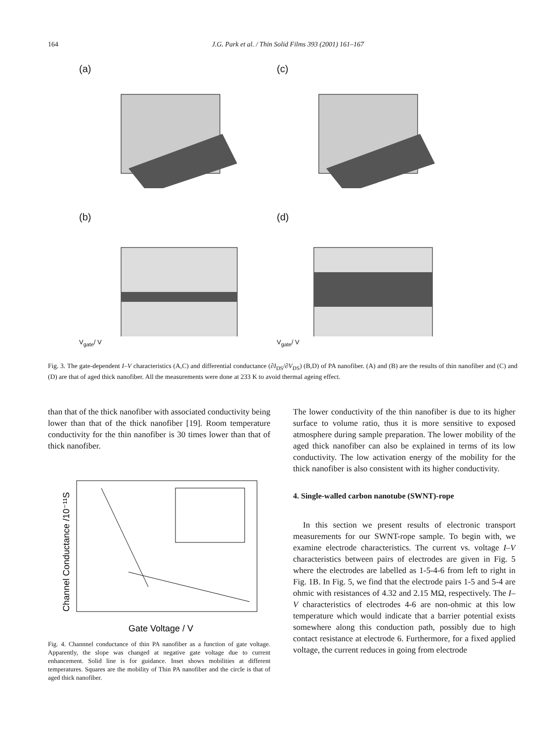164 J.G. Park et al. / Thin Solid Films 393 (2001) 161–167
(a) (c)
(b)
V<sub>gate</sub>/ V
(d)
V<sub>gate</sub>/ V
Fig. 3. The gate-dependent I–V characteristics (A,C) and differential conductance (∂I<sub>DS</sub>/∂V<sub>DS</sub>) (B,D) of PA nanofiber. (A) and (B) are the results of thin nanofiber and (C) and (D) are that of aged thick nanofiber. All the measurements were done at 233 K to avoid thermal ageing effect.
than that of the thick nanofiber with associated conductivity being lower than that of the thick nanofiber [19]. Room temperature conductivity for the thin nanofiber is 30 times lower than that of thick nanofiber.
Gate Voltage / V
Channel Conductance /10⁻¹¹S
Fig. 4. Channnel conductance of thin PA nanofiber as a function of gate voltage. Apparently, the slope was changed at negative gate voltage due to current enhancement. Solid line is for guidance. Inset shows mobilities at different temperatures. Squares are the mobility of Thin PA nanofiber and the circle is that of aged thick nanofiber.
The lower conductivity of the thin nanofiber is due to its higher surface to volume ratio, thus it is more sensitive to exposed atmosphere during sample preparation. The lower mobility of the aged thick nanofiber can also be explained in terms of its low conductivity. The low activation energy of the mobility for the thick nanofiber is also consistent with its higher conductivity.
4. Single-walled carbon nanotube (SWNT)-rope
In this section we present results of electronic transport measurements for our SWNT-rope sample. To begin with, we examine electrode characteristics. The current vs. voltage I–V characteristics between pairs of electrodes are given in Fig. 5 where the electrodes are labelled as 1-5-4-6 from left to right in Fig. 1B. In Fig. 5, we find that the electrode pairs 1-5 and 5-4 are ohmic with resistances of 4.32 and 2.15 MΩ, respectively. The I–V characteristics of electrodes 4-6 are non-ohmic at this low temperature which would indicate that a barrier potential exists somewhere along this conduction path, possibly due to high contact resistance at electrode 6. Furthermore, for a fixed applied voltage, the current reduces in going from electrode